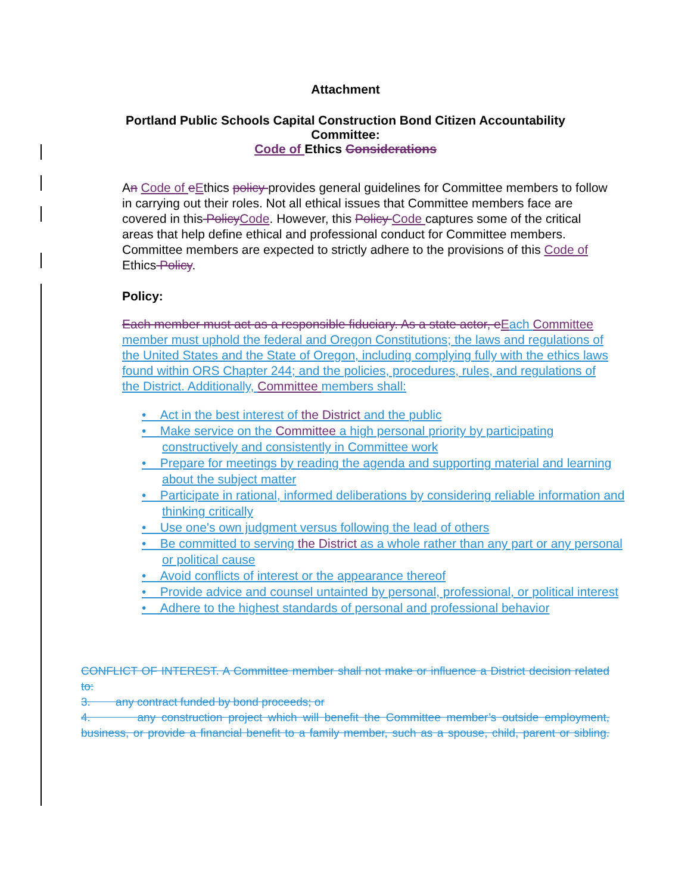Attachment
Portland Public Schools Capital Construction Bond Citizen Accountability
Committee:
Code of Ethics Considerations
An Code of eEthics policy provides general guidelines for Committee members to follow in carrying out their roles. Not all ethical issues that Committee members face are covered in this Policy Code. However, this Policy Code captures some of the critical areas that help define ethical and professional conduct for Committee members. Committee members are expected to strictly adhere to the provisions of this Code of Ethics Policy.
Policy:
Each member must act as a responsible fiduciary. As a state actor, e Each Committee member must uphold the federal and Oregon Constitutions; the laws and regulations of the United States and the State of Oregon, including complying fully with the ethics laws found within ORS Chapter 244; and the policies, procedures, rules, and regulations of the District. Additionally, Committee members shall:
• Act in the best interest of the District and the public
• Make service on the Committee a high personal priority by participating constructively and consistently in Committee work
• Prepare for meetings by reading the agenda and supporting material and learning about the subject matter
• Participate in rational, informed deliberations by considering reliable information and thinking critically
• Use one's own judgment versus following the lead of others
• Be committed to serving the District as a whole rather than any part or any personal or political cause
• Avoid conflicts of interest or the appearance thereof
• Provide advice and counsel untainted by personal, professional, or political interest
• Adhere to the highest standards of personal and professional behavior
CONFLICT OF INTEREST. A Committee member shall not make or influence a District decision related to:
3. any contract funded by bond proceeds; or
4. any construction project which will benefit the Committee member’s outside employment, business, or provide a financial benefit to a family member, such as a spouse, child, parent or sibling.